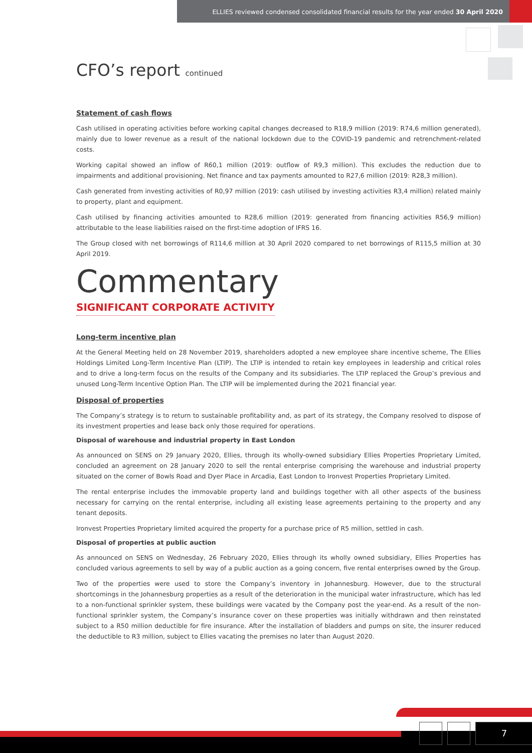ELLIES reviewed condensed consolidated financial results for the year ended 30 April 2020
CFO’s report continued
Statement of cash flows
Cash utilised in operating activities before working capital changes decreased to R18,9 million (2019: R74,6 million generated), mainly due to lower revenue as a result of the national lockdown due to the COVID-19 pandemic and retrenchment-related costs.
Working capital showed an inflow of R60,1 million (2019: outflow of R9,3 million). This excludes the reduction due to impairments and additional provisioning. Net finance and tax payments amounted to R27,6 million (2019: R28,3 million).
Cash generated from investing activities of R0,97 million (2019: cash utilised by investing activities R3,4 million) related mainly to property, plant and equipment.
Cash utilised by financing activities amounted to R28,6 million (2019: generated from financing activities R56,9 million) attributable to the lease liabilities raised on the first-time adoption of IFRS 16.
The Group closed with net borrowings of R114,6 million at 30 April 2020 compared to net borrowings of R115,5 million at 30 April 2019.
Commentary
SIGNIFICANT CORPORATE ACTIVITY
Long-term incentive plan
At the General Meeting held on 28 November 2019, shareholders adopted a new employee share incentive scheme, The Ellies Holdings Limited Long-Term Incentive Plan (LTIP). The LTIP is intended to retain key employees in leadership and critical roles and to drive a long-term focus on the results of the Company and its subsidiaries. The LTIP replaced the Group’s previous and unused Long-Term Incentive Option Plan. The LTIP will be implemented during the 2021 financial year.
Disposal of properties
The Company’s strategy is to return to sustainable profitability and, as part of its strategy, the Company resolved to dispose of its investment properties and lease back only those required for operations.
Disposal of warehouse and industrial property in East London
As announced on SENS on 29 January 2020, Ellies, through its wholly-owned subsidiary Ellies Properties Proprietary Limited, concluded an agreement on 28 January 2020 to sell the rental enterprise comprising the warehouse and industrial property situated on the corner of Bowls Road and Dyer Place in Arcadia, East London to Ironvest Properties Proprietary Limited.
The rental enterprise includes the immovable property land and buildings together with all other aspects of the business necessary for carrying on the rental enterprise, including all existing lease agreements pertaining to the property and any tenant deposits.
Ironvest Properties Proprietary limited acquired the property for a purchase price of R5 million, settled in cash.
Disposal of properties at public auction
As announced on SENS on Wednesday, 26 February 2020, Ellies through its wholly owned subsidiary, Ellies Properties has concluded various agreements to sell by way of a public auction as a going concern, five rental enterprises owned by the Group.
Two of the properties were used to store the Company’s inventory in Johannesburg. However, due to the structural shortcomings in the Johannesburg properties as a result of the deterioration in the municipal water infrastructure, which has led to a non-functional sprinkler system, these buildings were vacated by the Company post the year-end. As a result of the non-functional sprinkler system, the Company’s insurance cover on these properties was initially withdrawn and then reinstated subject to a R50 million deductible for fire insurance. After the installation of bladders and pumps on site, the insurer reduced the deductible to R3 million, subject to Ellies vacating the premises no later than August 2020.
7